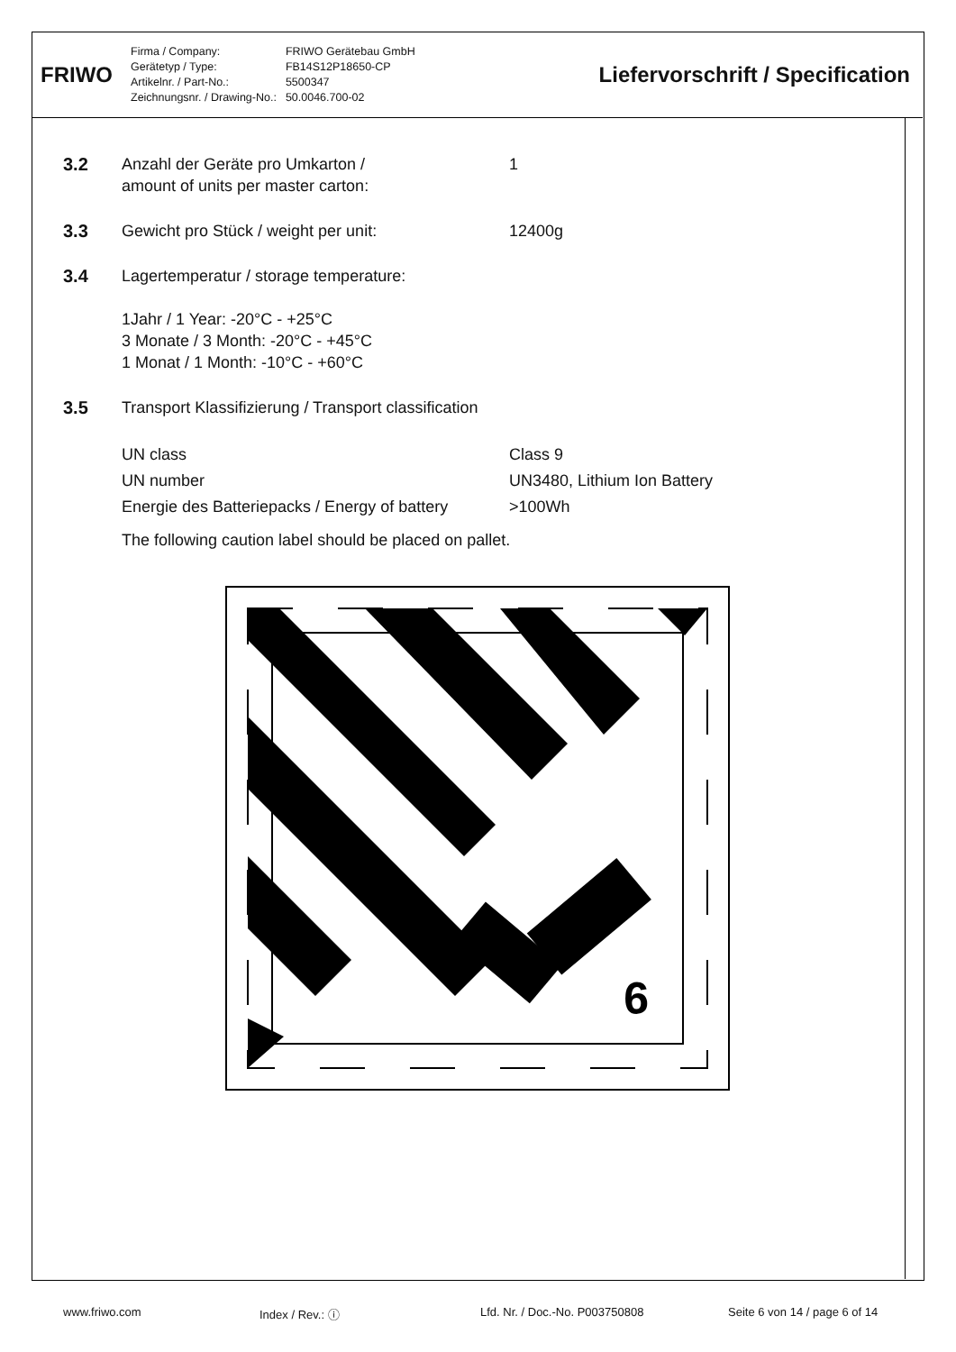FRIWO
Firma / Company:
Gerätetyp / Type:
Artikelnr. / Part-No.:
Zeichnungsnr. / Drawing-No.:
FRIWO Gerätebau GmbH
FB14S12P18650-CP
5500347
50.0046.700-02
Liefervorschrift / Specification
3.2 Anzahl der Geräte pro Umkarton /
amount of units per master carton:
1
3.3 Gewicht pro Stück / weight per unit: 12400g
3.4 Lagertemperatur / storage temperature:
1Jahr / 1 Year: -20°C - +25°C
3 Monate / 3 Month: -20°C - +45°C
1 Monat / 1 Month: -10°C - +60°C
3.5 Transport Klassifizierung / Transport classification
| UN class | Class 9 |
| UN number | UN3480, Lithium Ion Battery |
| Energie des Batteriepacks / Energy of battery | >100Wh |
The following caution label should be placed on pallet.
9
www.friwo.com Index / Rev.: ⓘ Lfd. Nr. / Doc.-No. P003750808 Seite 6 von 14 / page 6 of 14